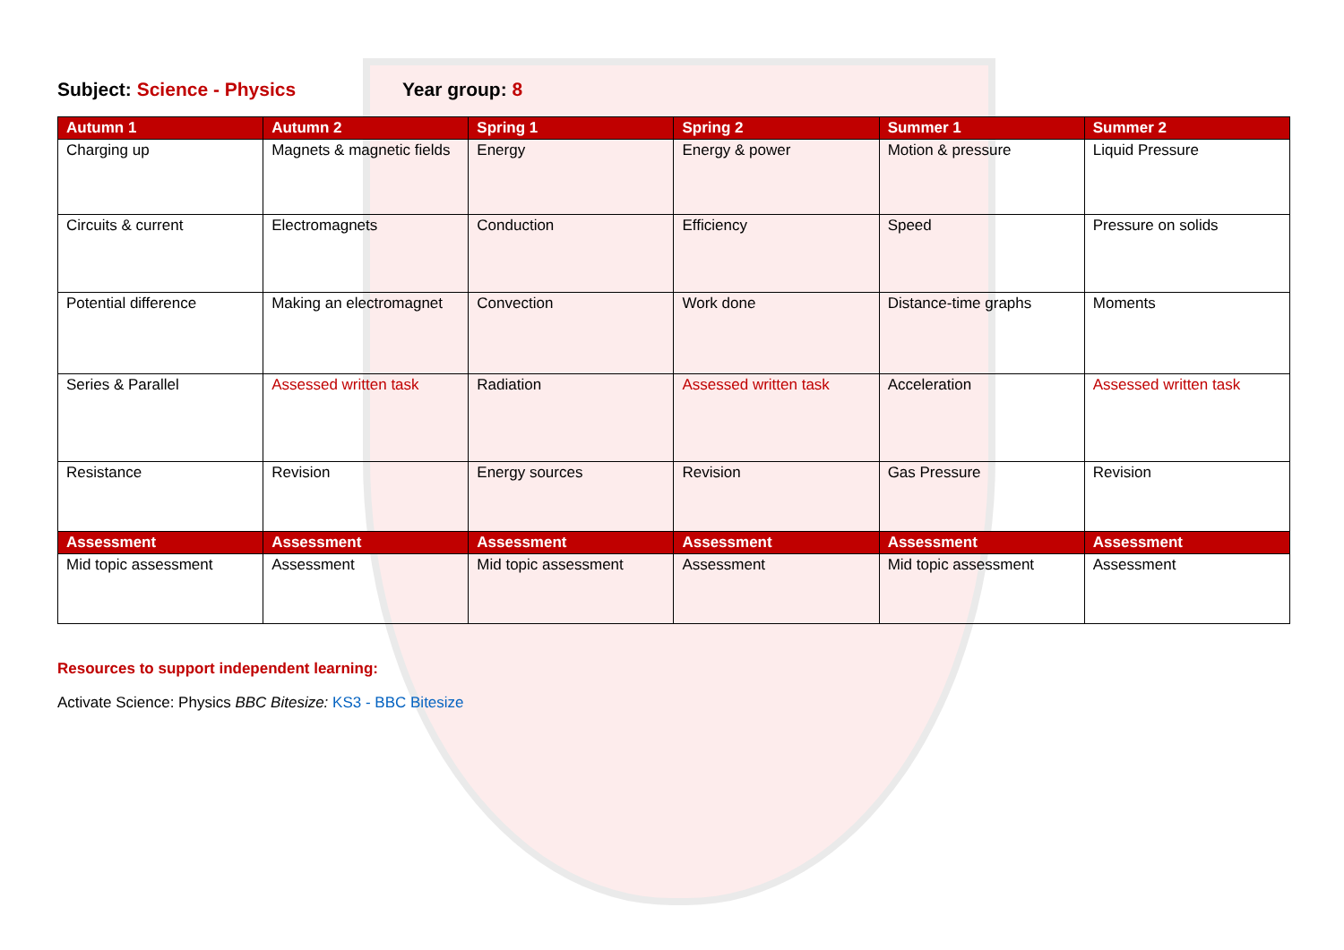Subject: Science - Physics Year group: 8
| Autumn 1 | Autumn 2 | Spring 1 | Spring 2 | Summer 1 | Summer 2 |
| --- | --- | --- | --- | --- | --- |
| Charging up | Magnets & magnetic fields | Energy | Energy & power | Motion & pressure | Liquid Pressure |
| Circuits & current | Electromagnets | Conduction | Efficiency | Speed | Pressure on solids |
| Potential difference | Making an electromagnet | Convection | Work done | Distance-time graphs | Moments |
| Series & Parallel | Assessed written task | Radiation | Assessed written task | Acceleration | Assessed written task |
| Resistance | Revision | Energy sources | Revision | Gas Pressure | Revision |
| Assessment | Assessment | Assessment | Assessment | Assessment | Assessment |
| Mid topic assessment | Assessment | Mid topic assessment | Assessment | Mid topic assessment | Assessment |
Resources to support independent learning:
Activate Science: Physics BBC Bitesize: KS3 - BBC Bitesize